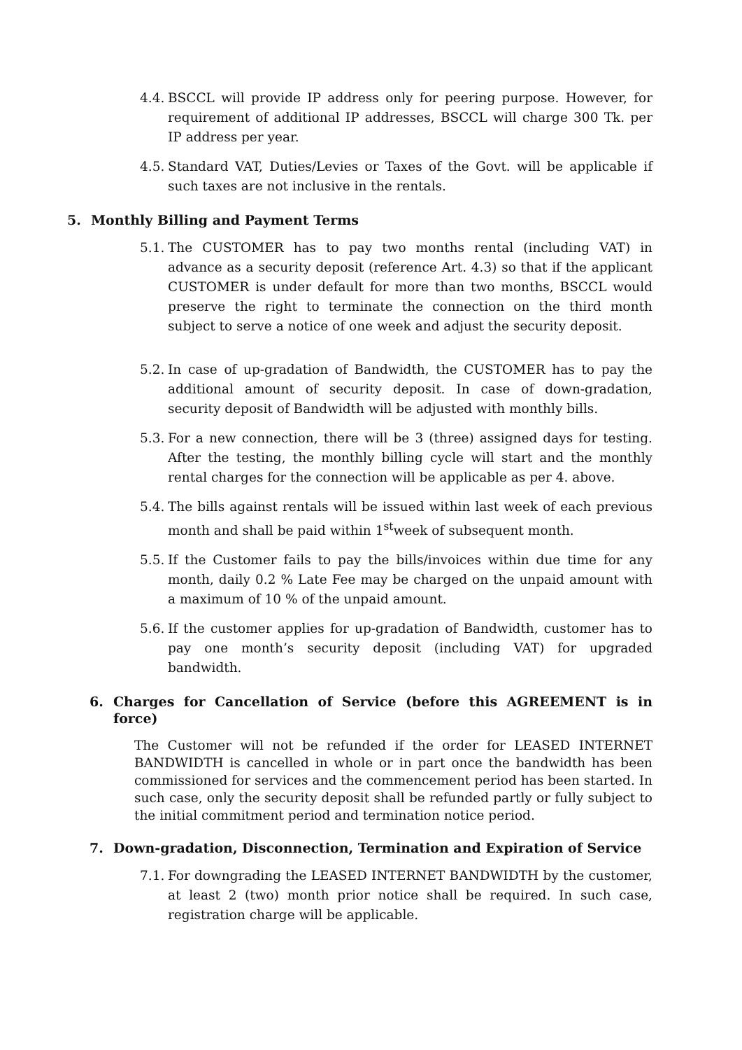4.4. BSCCL will provide IP address only for peering purpose. However, for requirement of additional IP addresses, BSCCL will charge 300 Tk. per IP address per year.
4.5. Standard VAT, Duties/Levies or Taxes of the Govt. will be applicable if such taxes are not inclusive in the rentals.
5. Monthly Billing and Payment Terms
5.1. The CUSTOMER has to pay two months rental (including VAT) in advance as a security deposit (reference Art. 4.3) so that if the applicant CUSTOMER is under default for more than two months, BSCCL would preserve the right to terminate the connection on the third month subject to serve a notice of one week and adjust the security deposit.
5.2. In case of up-gradation of Bandwidth, the CUSTOMER has to pay the additional amount of security deposit. In case of down-gradation, security deposit of Bandwidth will be adjusted with monthly bills.
5.3. For a new connection, there will be 3 (three) assigned days for testing. After the testing, the monthly billing cycle will start and the monthly rental charges for the connection will be applicable as per 4. above.
5.4. The bills against rentals will be issued within last week of each previous month and shall be paid within 1<sup>st</sup>week of subsequent month.
5.5. If the Customer fails to pay the bills/invoices within due time for any month, daily 0.2 % Late Fee may be charged on the unpaid amount with a maximum of 10 % of the unpaid amount.
5.6. If the customer applies for up-gradation of Bandwidth, customer has to pay one month’s security deposit (including VAT) for upgraded bandwidth.
6. Charges for Cancellation of Service (before this AGREEMENT is in force)
The Customer will not be refunded if the order for LEASED INTERNET BANDWIDTH is cancelled in whole or in part once the bandwidth has been commissioned for services and the commencement period has been started. In such case, only the security deposit shall be refunded partly or fully subject to the initial commitment period and termination notice period.
7. Down-gradation, Disconnection, Termination and Expiration of Service
7.1. For downgrading the LEASED INTERNET BANDWIDTH by the customer, at least 2 (two) month prior notice shall be required. In such case, registration charge will be applicable.